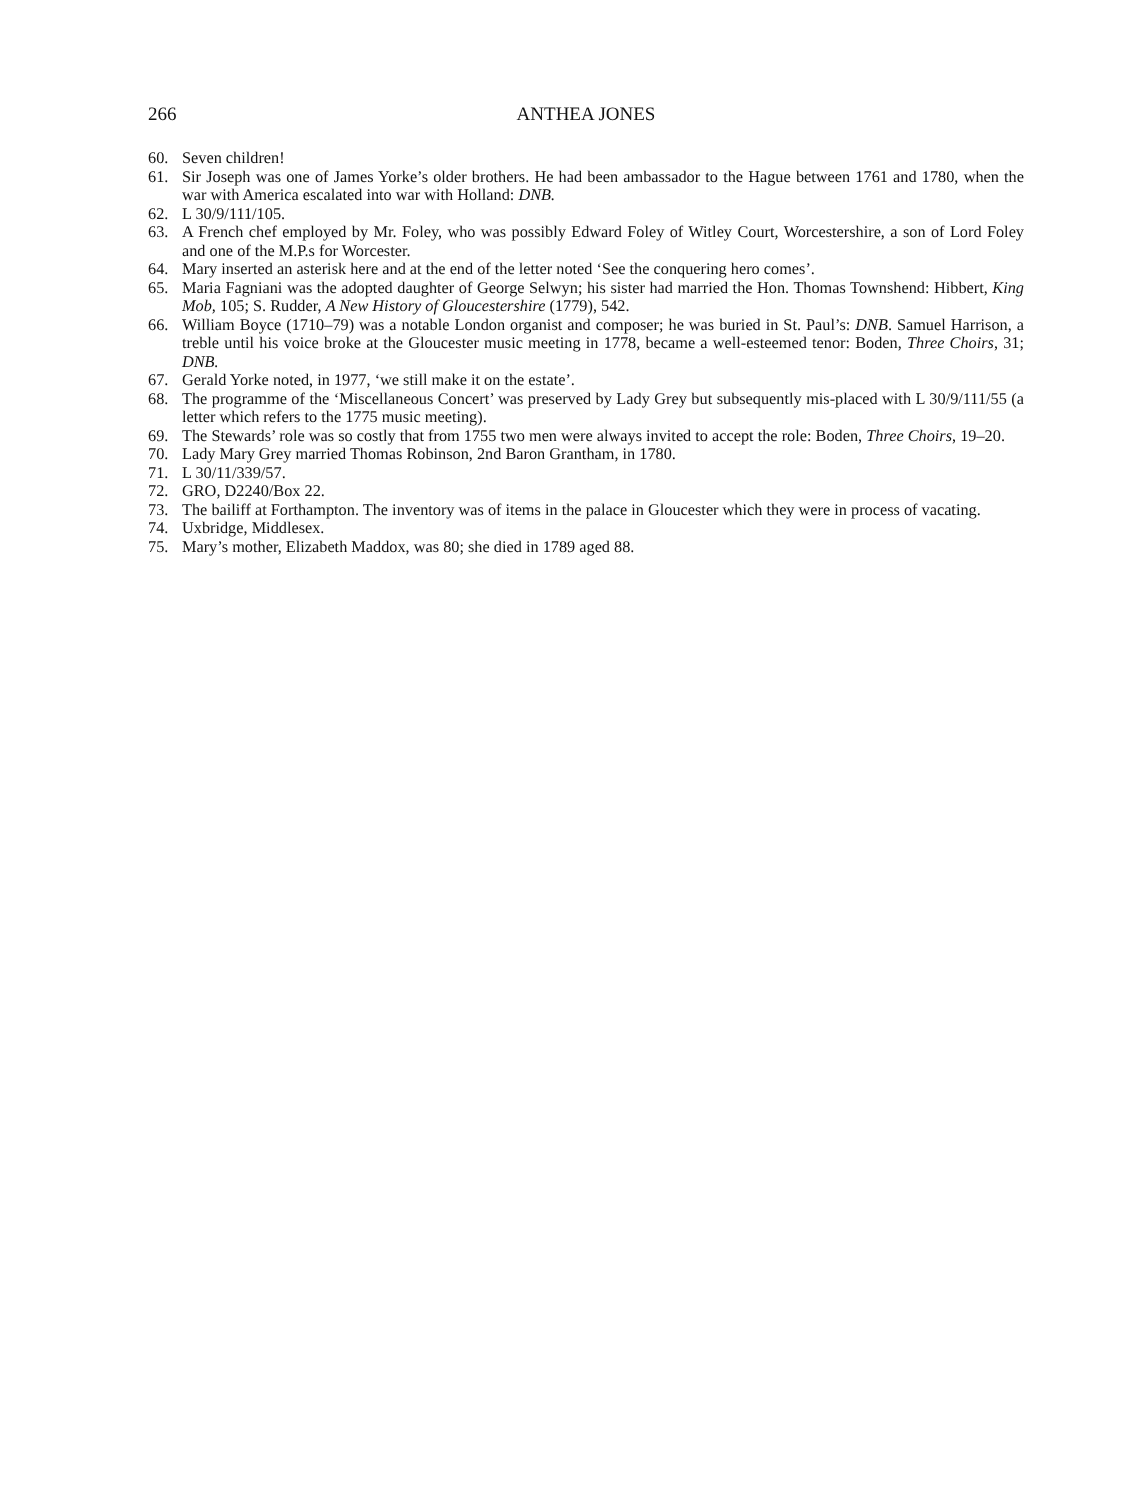266 ANTHEA JONES
60. Seven children!
61. Sir Joseph was one of James Yorke’s older brothers. He had been ambassador to the Hague between 1761 and 1780, when the war with America escalated into war with Holland: DNB.
62. L 30/9/111/105.
63. A French chef employed by Mr. Foley, who was possibly Edward Foley of Witley Court, Worcestershire, a son of Lord Foley and one of the M.P.s for Worcester.
64. Mary inserted an asterisk here and at the end of the letter noted ‘See the conquering hero comes’.
65. Maria Fagniani was the adopted daughter of George Selwyn; his sister had married the Hon. Thomas Townshend: Hibbert, King Mob, 105; S. Rudder, A New History of Gloucestershire (1779), 542.
66. William Boyce (1710–79) was a notable London organist and composer; he was buried in St. Paul’s: DNB. Samuel Harrison, a treble until his voice broke at the Gloucester music meeting in 1778, became a well-esteemed tenor: Boden, Three Choirs, 31; DNB.
67. Gerald Yorke noted, in 1977, ‘we still make it on the estate’.
68. The programme of the ‘Miscellaneous Concert’ was preserved by Lady Grey but subsequently mis-placed with L 30/9/111/55 (a letter which refers to the 1775 music meeting).
69. The Stewards’ role was so costly that from 1755 two men were always invited to accept the role: Boden, Three Choirs, 19–20.
70. Lady Mary Grey married Thomas Robinson, 2nd Baron Grantham, in 1780.
71. L 30/11/339/57.
72. GRO, D2240/Box 22.
73. The bailiff at Forthampton. The inventory was of items in the palace in Gloucester which they were in process of vacating.
74. Uxbridge, Middlesex.
75. Mary’s mother, Elizabeth Maddox, was 80; she died in 1789 aged 88.